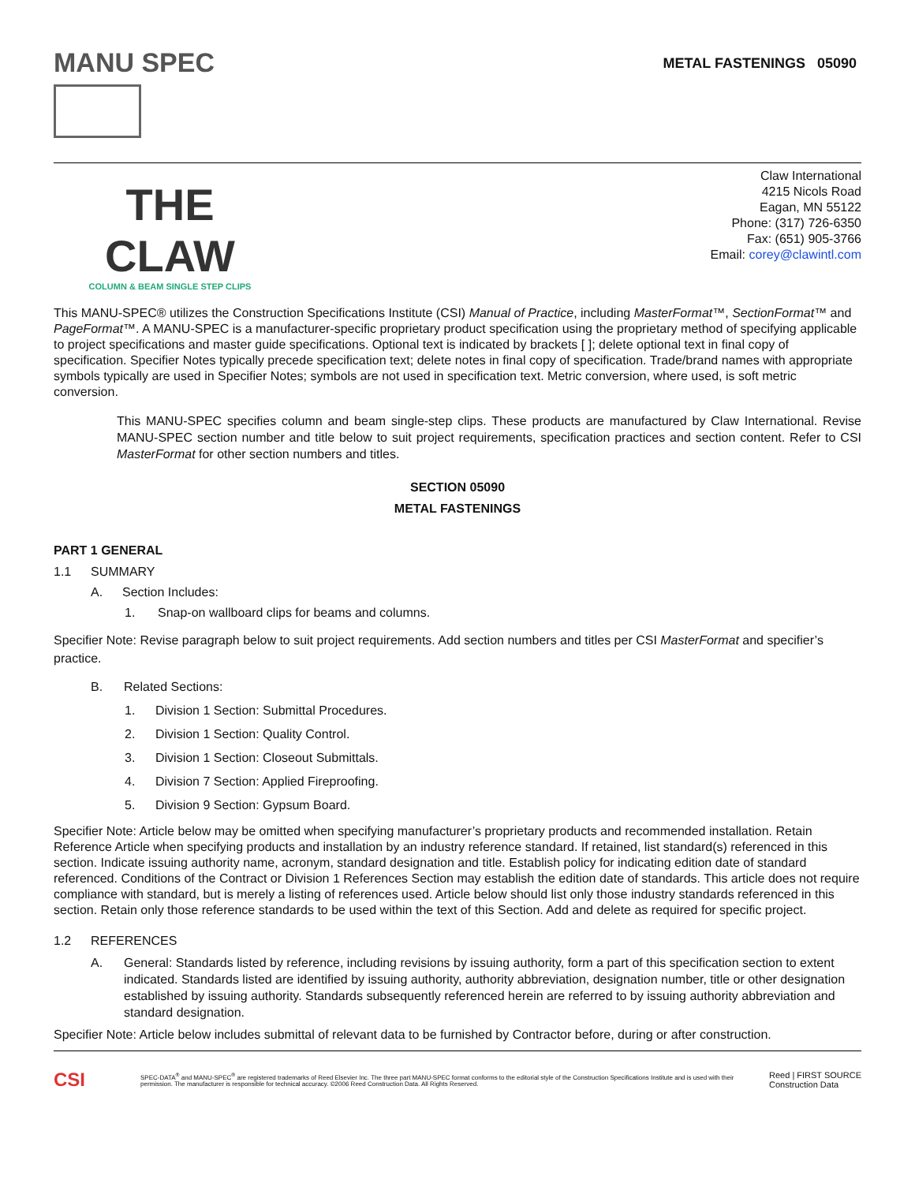MANU SPEC
METAL FASTENINGS 05090
THE CLAW
COLUMN & BEAM SINGLE STEP CLIPS
Claw International
4215 Nicols Road
Eagan, MN 55122
Phone: (317) 726-6350
Fax: (651) 905-3766
Email: corey@clawintl.com
This MANU-SPEC® utilizes the Construction Specifications Institute (CSI) Manual of Practice, including MasterFormat™, SectionFormat™ and PageFormat™. A MANU-SPEC is a manufacturer-specific proprietary product specification using the proprietary method of specifying applicable to project specifications and master guide specifications. Optional text is indicated by brackets [ ]; delete optional text in final copy of specification. Specifier Notes typically precede specification text; delete notes in final copy of specification. Trade/brand names with appropriate symbols typically are used in Specifier Notes; symbols are not used in specification text. Metric conversion, where used, is soft metric conversion.
This MANU-SPEC specifies column and beam single-step clips. These products are manufactured by Claw International. Revise MANU-SPEC section number and title below to suit project requirements, specification practices and section content. Refer to CSI MasterFormat for other section numbers and titles.
SECTION 05090
METAL FASTENINGS
PART 1 GENERAL
1.1 SUMMARY
A. Section Includes:
1. Snap-on wallboard clips for beams and columns.
Specifier Note: Revise paragraph below to suit project requirements. Add section numbers and titles per CSI MasterFormat and specifier’s practice.
B. Related Sections:
1. Division 1 Section: Submittal Procedures.
2. Division 1 Section: Quality Control.
3. Division 1 Section: Closeout Submittals.
4. Division 7 Section: Applied Fireproofing.
5. Division 9 Section: Gypsum Board.
Specifier Note: Article below may be omitted when specifying manufacturer’s proprietary products and recommended installation. Retain Reference Article when specifying products and installation by an industry reference standard. If retained, list standard(s) referenced in this section. Indicate issuing authority name, acronym, standard designation and title. Establish policy for indicating edition date of standard referenced. Conditions of the Contract or Division 1 References Section may establish the edition date of standards. This article does not require compliance with standard, but is merely a listing of references used. Article below should list only those industry standards referenced in this section. Retain only those reference standards to be used within the text of this Section. Add and delete as required for specific project.
1.2 REFERENCES
A. General: Standards listed by reference, including revisions by issuing authority, form a part of this specification section to extent indicated. Standards listed are identified by issuing authority, authority abbreviation, designation number, title or other designation established by issuing authority. Standards subsequently referenced herein are referred to by issuing authority abbreviation and standard designation.
Specifier Note: Article below includes submittal of relevant data to be furnished by Contractor before, during or after construction.
CSI SPEC-DATA<sup>®</sup> and MANU-SPEC<sup>®</sup> are registered trademarks of Reed Elsevier Inc. The three part MANU-SPEC format conforms to the editorial style of the Construction Specifications Institute and is used with their permission. The manufacturer is responsible for technical accuracy. ©2006 Reed Construction Data. All Rights Reserved. Reed | FIRST SOURCE
Construction Data